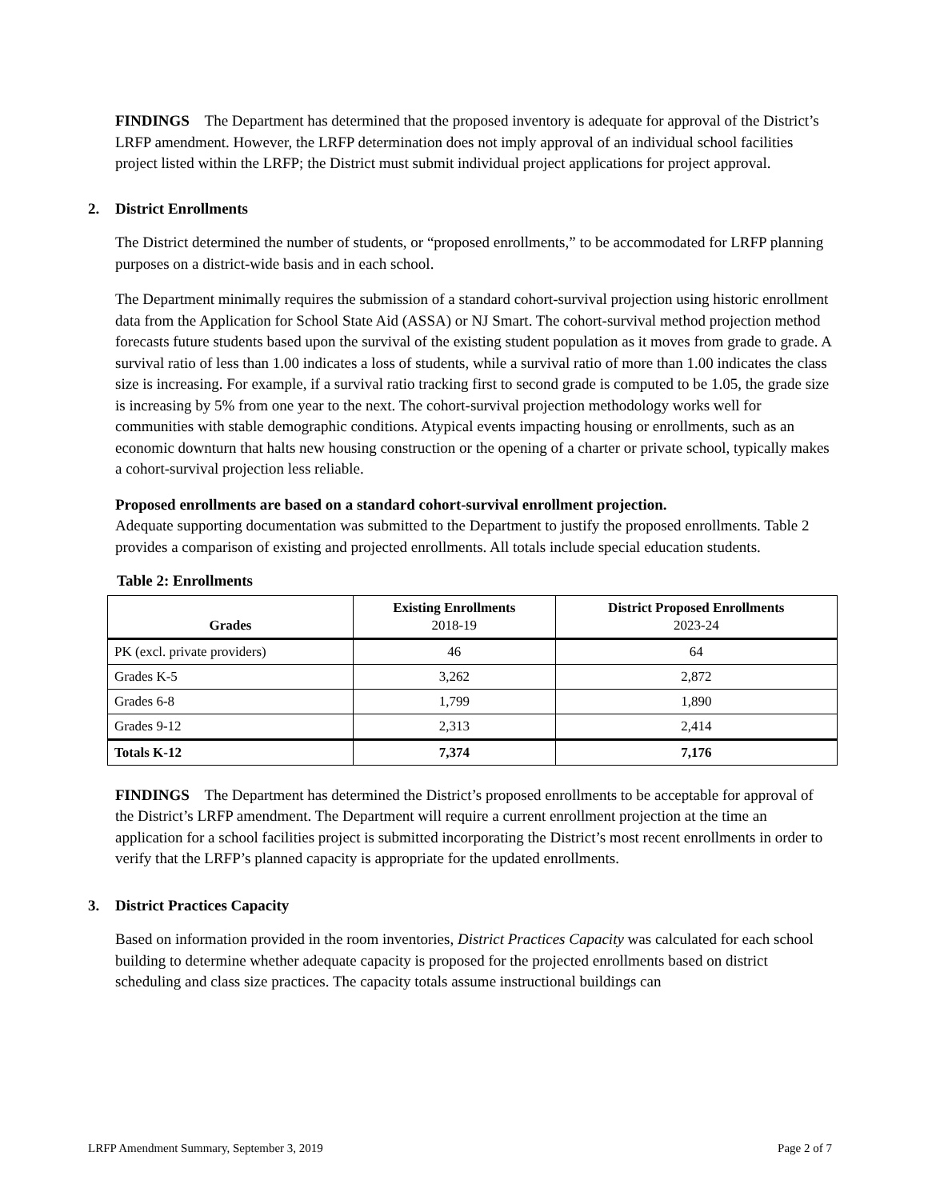FINDINGS The Department has determined that the proposed inventory is adequate for approval of the District’s LRFP amendment. However, the LRFP determination does not imply approval of an individual school facilities project listed within the LRFP; the District must submit individual project applications for project approval.
2. District Enrollments
The District determined the number of students, or “proposed enrollments,” to be accommodated for LRFP planning purposes on a district-wide basis and in each school.
The Department minimally requires the submission of a standard cohort-survival projection using historic enrollment data from the Application for School State Aid (ASSA) or NJ Smart. The cohort-survival method projection method forecasts future students based upon the survival of the existing student population as it moves from grade to grade. A survival ratio of less than 1.00 indicates a loss of students, while a survival ratio of more than 1.00 indicates the class size is increasing. For example, if a survival ratio tracking first to second grade is computed to be 1.05, the grade size is increasing by 5% from one year to the next. The cohort-survival projection methodology works well for communities with stable demographic conditions. Atypical events impacting housing or enrollments, such as an economic downturn that halts new housing construction or the opening of a charter or private school, typically makes a cohort-survival projection less reliable.
Proposed enrollments are based on a standard cohort-survival enrollment projection.
Adequate supporting documentation was submitted to the Department to justify the proposed enrollments. Table 2 provides a comparison of existing and projected enrollments. All totals include special education students.
Table 2: Enrollments
| Grades | Existing Enrollments 2018-19 | District Proposed Enrollments 2023-24 |
| --- | --- | --- |
| PK (excl. private providers) | 46 | 64 |
| Grades K-5 | 3,262 | 2,872 |
| Grades 6-8 | 1,799 | 1,890 |
| Grades 9-12 | 2,313 | 2,414 |
| Totals K-12 | 7,374 | 7,176 |
FINDINGS The Department has determined the District’s proposed enrollments to be acceptable for approval of the District’s LRFP amendment. The Department will require a current enrollment projection at the time an application for a school facilities project is submitted incorporating the District’s most recent enrollments in order to verify that the LRFP’s planned capacity is appropriate for the updated enrollments.
3. District Practices Capacity
Based on information provided in the room inventories, District Practices Capacity was calculated for each school building to determine whether adequate capacity is proposed for the projected enrollments based on district scheduling and class size practices. The capacity totals assume instructional buildings can
LRFP Amendment Summary, September 3, 2019 Page 2 of 7